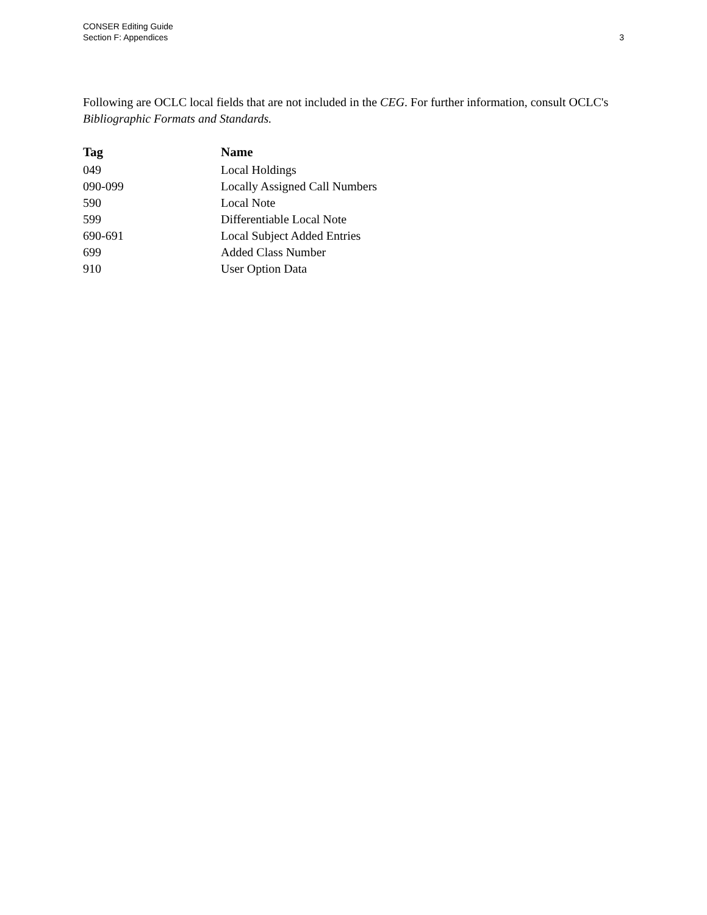CONSER Editing Guide
Section F: Appendices
3
Following are OCLC local fields that are not included in the CEG. For further information, consult OCLC's Bibliographic Formats and Standards.
| Tag | Name |
| --- | --- |
| 049 | Local Holdings |
| 090-099 | Locally Assigned Call Numbers |
| 590 | Local Note |
| 599 | Differentiable Local Note |
| 690-691 | Local Subject Added Entries |
| 699 | Added Class Number |
| 910 | User Option Data |